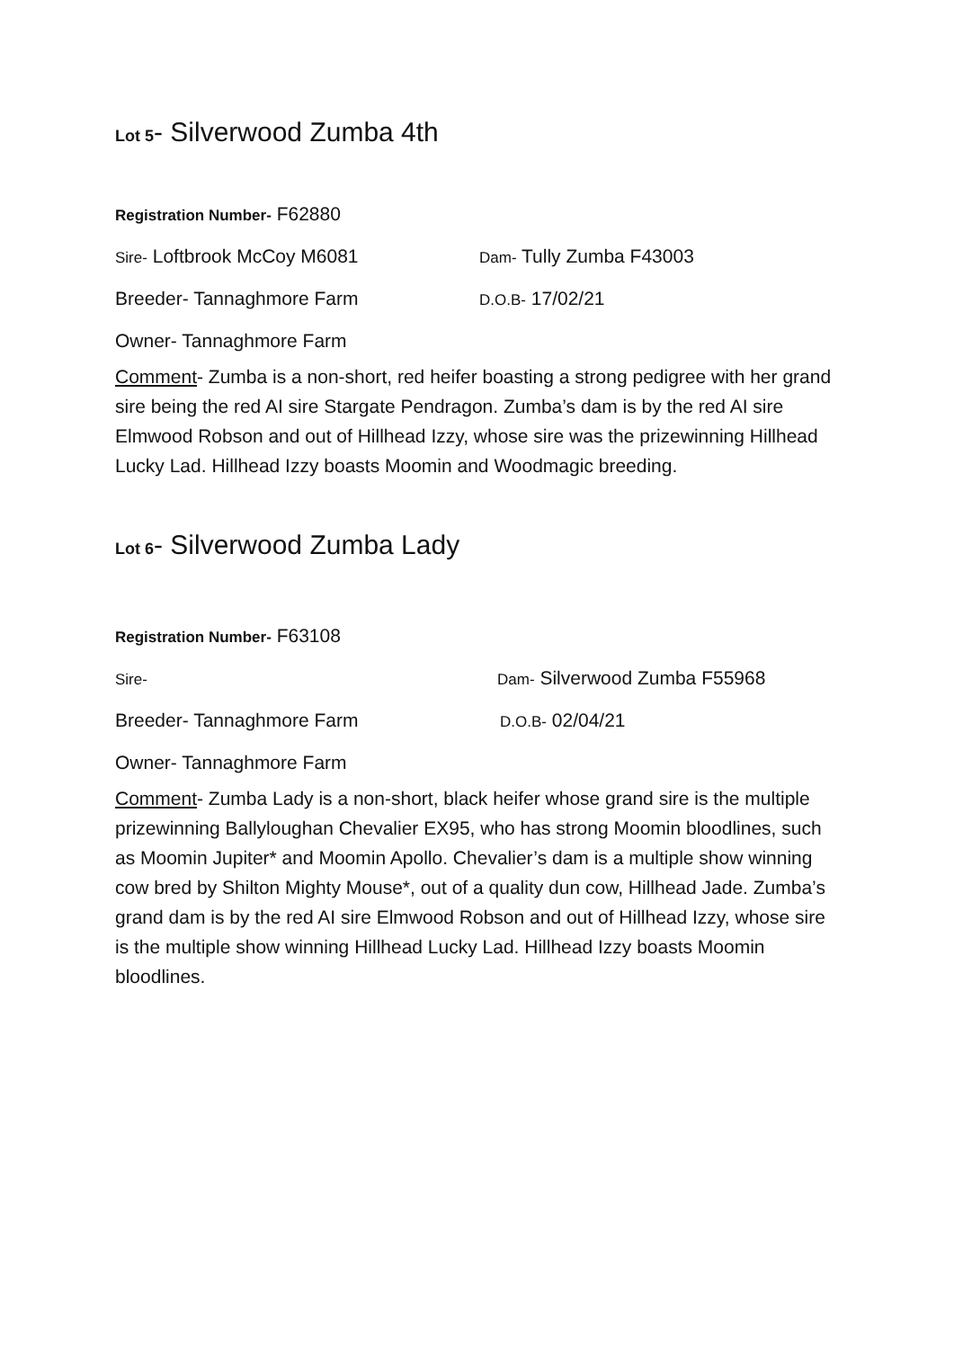Lot 5- Silverwood Zumba 4th
Registration Number- F62880
Sire- Loftbrook McCoy M6081 Dam- Tully Zumba F43003
Breeder- Tannaghmore Farm D.O.B- 17/02/21
Owner- Tannaghmore Farm
Comment- Zumba is a non-short, red heifer boasting a strong pedigree with her grand sire being the red AI sire Stargate Pendragon. Zumba’s dam is by the red AI sire Elmwood Robson and out of Hillhead Izzy, whose sire was the prizewinning Hillhead Lucky Lad. Hillhead Izzy boasts Moomin and Woodmagic breeding.
Lot 6- Silverwood Zumba Lady
Registration Number- F63108
Sire- Dam- Silverwood Zumba F55968
Breeder- Tannaghmore Farm D.O.B- 02/04/21
Owner- Tannaghmore Farm
Comment- Zumba Lady is a non-short, black heifer whose grand sire is the multiple prizewinning Ballyloughan Chevalier EX95, who has strong Moomin bloodlines, such as Moomin Jupiter* and Moomin Apollo. Chevalier’s dam is a multiple show winning cow bred by Shilton Mighty Mouse*, out of a quality dun cow, Hillhead Jade. Zumba’s grand dam is by the red AI sire Elmwood Robson and out of Hillhead Izzy, whose sire is the multiple show winning Hillhead Lucky Lad. Hillhead Izzy boasts Moomin bloodlines.